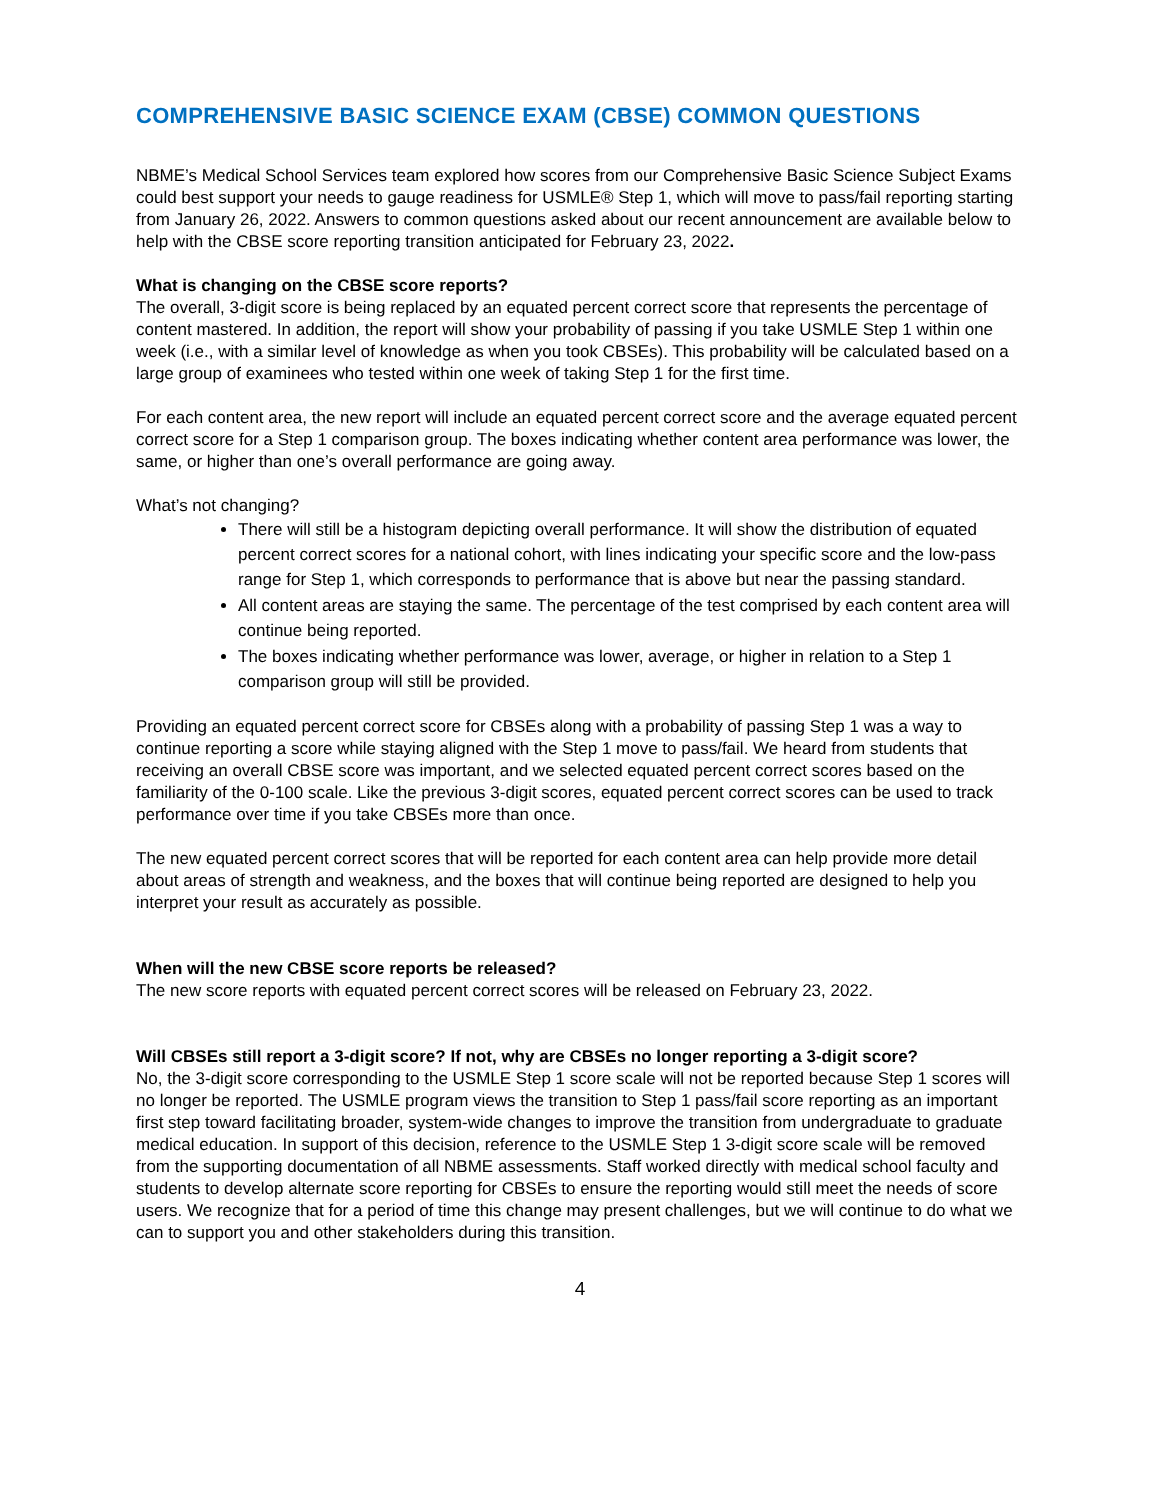COMPREHENSIVE BASIC SCIENCE EXAM (CBSE) COMMON QUESTIONS
NBME’s Medical School Services team explored how scores from our Comprehensive Basic Science Subject Exams could best support your needs to gauge readiness for USMLE® Step 1, which will move to pass/fail reporting starting from January 26, 2022. Answers to common questions asked about our recent announcement are available below to help with the CBSE score reporting transition anticipated for February 23, 2022.
What is changing on the CBSE score reports?
The overall, 3-digit score is being replaced by an equated percent correct score that represents the percentage of content mastered. In addition, the report will show your probability of passing if you take USMLE Step 1 within one week (i.e., with a similar level of knowledge as when you took CBSEs). This probability will be calculated based on a large group of examinees who tested within one week of taking Step 1 for the first time.
For each content area, the new report will include an equated percent correct score and the average equated percent correct score for a Step 1 comparison group. The boxes indicating whether content area performance was lower, the same, or higher than one’s overall performance are going away.
What’s not changing?
There will still be a histogram depicting overall performance. It will show the distribution of equated percent correct scores for a national cohort, with lines indicating your specific score and the low-pass range for Step 1, which corresponds to performance that is above but near the passing standard.
All content areas are staying the same. The percentage of the test comprised by each content area will continue being reported.
The boxes indicating whether performance was lower, average, or higher in relation to a Step 1 comparison group will still be provided.
Providing an equated percent correct score for CBSEs along with a probability of passing Step 1 was a way to continue reporting a score while staying aligned with the Step 1 move to pass/fail. We heard from students that receiving an overall CBSE score was important, and we selected equated percent correct scores based on the familiarity of the 0-100 scale. Like the previous 3-digit scores, equated percent correct scores can be used to track performance over time if you take CBSEs more than once.
The new equated percent correct scores that will be reported for each content area can help provide more detail about areas of strength and weakness, and the boxes that will continue being reported are designed to help you interpret your result as accurately as possible.
When will the new CBSE score reports be released?
The new score reports with equated percent correct scores will be released on February 23, 2022.
Will CBSEs still report a 3-digit score? If not, why are CBSEs no longer reporting a 3-digit score?
No, the 3-digit score corresponding to the USMLE Step 1 score scale will not be reported because Step 1 scores will no longer be reported. The USMLE program views the transition to Step 1 pass/fail score reporting as an important first step toward facilitating broader, system-wide changes to improve the transition from undergraduate to graduate medical education. In support of this decision, reference to the USMLE Step 1 3-digit score scale will be removed from the supporting documentation of all NBME assessments. Staff worked directly with medical school faculty and students to develop alternate score reporting for CBSEs to ensure the reporting would still meet the needs of score users. We recognize that for a period of time this change may present challenges, but we will continue to do what we can to support you and other stakeholders during this transition.
4